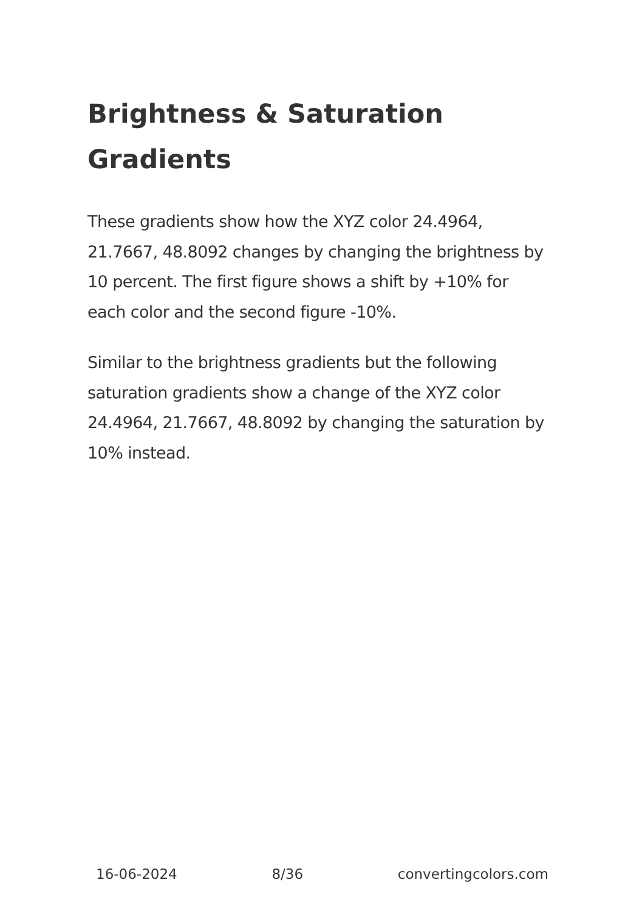Brightness & Saturation Gradients
These gradients show how the XYZ color 24.4964, 21.7667, 48.8092 changes by changing the brightness by 10 percent. The first figure shows a shift by +10% for each color and the second figure -10%.
Similar to the brightness gradients but the following saturation gradients show a change of the XYZ color 24.4964, 21.7667, 48.8092 by changing the saturation by 10% instead.
16-06-2024 8/36 convertingcolors.com